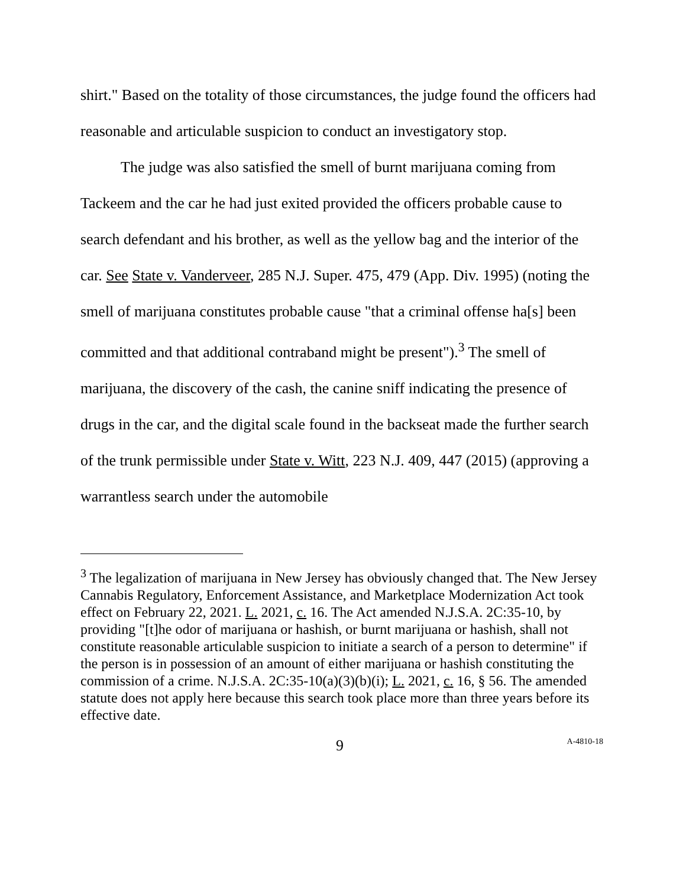shirt." Based on the totality of those circumstances, the judge found the officers had reasonable and articulable suspicion to conduct an investigatory stop.
The judge was also satisfied the smell of burnt marijuana coming from Tackeem and the car he had just exited provided the officers probable cause to search defendant and his brother, as well as the yellow bag and the interior of the car. See State v. Vanderveer, 285 N.J. Super. 475, 479 (App. Div. 1995) (noting the smell of marijuana constitutes probable cause "that a criminal offense ha[s] been committed and that additional contraband might be present").<sup>3</sup> The smell of marijuana, the discovery of the cash, the canine sniff indicating the presence of drugs in the car, and the digital scale found in the backseat made the further search of the trunk permissible under State v. Witt, 223 N.J. 409, 447 (2015) (approving a warrantless search under the automobile
<sup>3</sup> The legalization of marijuana in New Jersey has obviously changed that. The New Jersey Cannabis Regulatory, Enforcement Assistance, and Marketplace Modernization Act took effect on February 22, 2021. L. 2021, c. 16. The Act amended N.J.S.A. 2C:35-10, by providing "[t]he odor of marijuana or hashish, or burnt marijuana or hashish, shall not constitute reasonable articulable suspicion to initiate a search of a person to determine" if the person is in possession of an amount of either marijuana or hashish constituting the commission of a crime. N.J.S.A. 2C:35-10(a)(3)(b)(i); L. 2021, c. 16, § 56. The amended statute does not apply here because this search took place more than three years before its effective date.
9 A-4810-18